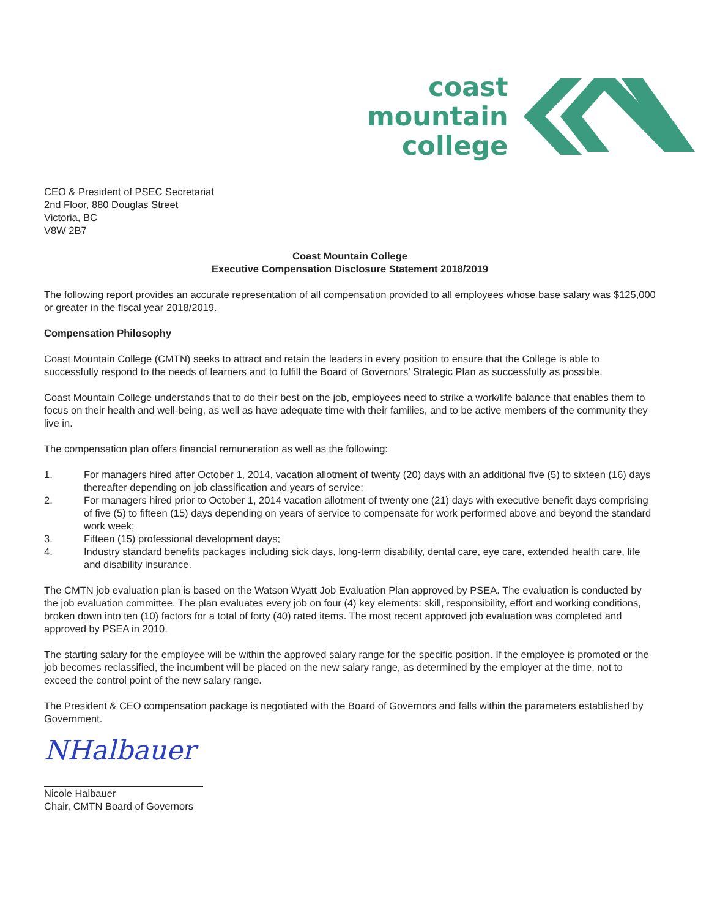coast
mountain
college
CEO & President of PSEC Secretariat
2nd Floor, 880 Douglas Street
Victoria, BC
V8W 2B7
Coast Mountain College
Executive Compensation Disclosure Statement 2018/2019
The following report provides an accurate representation of all compensation provided to all employees whose base salary was $125,000 or greater in the fiscal year 2018/2019.
Compensation Philosophy
Coast Mountain College (CMTN) seeks to attract and retain the leaders in every position to ensure that the College is able to successfully respond to the needs of learners and to fulfill the Board of Governors’ Strategic Plan as successfully as possible.
Coast Mountain College understands that to do their best on the job, employees need to strike a work/life balance that enables them to focus on their health and well-being, as well as have adequate time with their families, and to be active members of the community they live in.
The compensation plan offers financial remuneration as well as the following:
1. For managers hired after October 1, 2014, vacation allotment of twenty (20) days with an additional five (5) to sixteen (16) days thereafter depending on job classification and years of service;
2. For managers hired prior to October 1, 2014 vacation allotment of twenty one (21) days with executive benefit days comprising of five (5) to fifteen (15) days depending on years of service to compensate for work performed above and beyond the standard work week;
3. Fifteen (15) professional development days;
4. Industry standard benefits packages including sick days, long-term disability, dental care, eye care, extended health care, life and disability insurance.
The CMTN job evaluation plan is based on the Watson Wyatt Job Evaluation Plan approved by PSEA. The evaluation is conducted by the job evaluation committee. The plan evaluates every job on four (4) key elements: skill, responsibility, effort and working conditions, broken down into ten (10) factors for a total of forty (40) rated items. The most recent approved job evaluation was completed and approved by PSEA in 2010.
The starting salary for the employee will be within the approved salary range for the specific position. If the employee is promoted or the job becomes reclassified, the incumbent will be placed on the new salary range, as determined by the employer at the time, not to exceed the control point of the new salary range.
The President & CEO compensation package is negotiated with the Board of Governors and falls within the parameters established by Government.
NHalbauer
Nicole Halbauer
Chair, CMTN Board of Governors